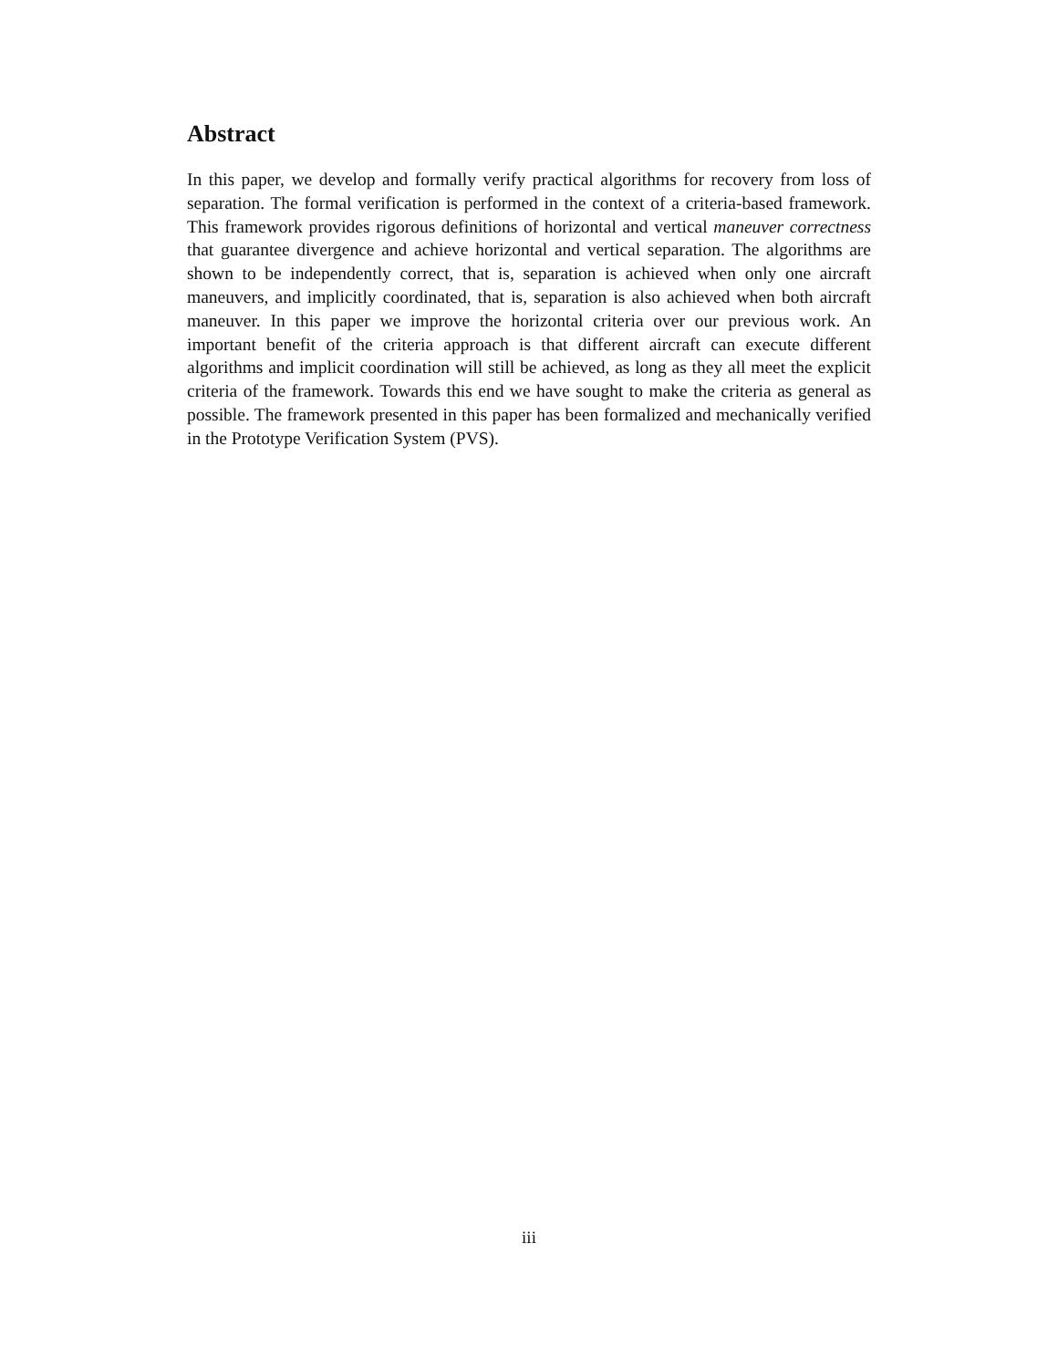Abstract
In this paper, we develop and formally verify practical algorithms for recovery from loss of separation. The formal verification is performed in the context of a criteria-based framework. This framework provides rigorous definitions of horizontal and vertical maneuver correctness that guarantee divergence and achieve horizontal and vertical separation. The algorithms are shown to be independently correct, that is, separation is achieved when only one aircraft maneuvers, and implicitly coordinated, that is, separation is also achieved when both aircraft maneuver. In this paper we improve the horizontal criteria over our previous work. An important benefit of the criteria approach is that different aircraft can execute different algorithms and implicit coordination will still be achieved, as long as they all meet the explicit criteria of the framework. Towards this end we have sought to make the criteria as general as possible. The framework presented in this paper has been formalized and mechanically verified in the Prototype Verification System (PVS).
iii